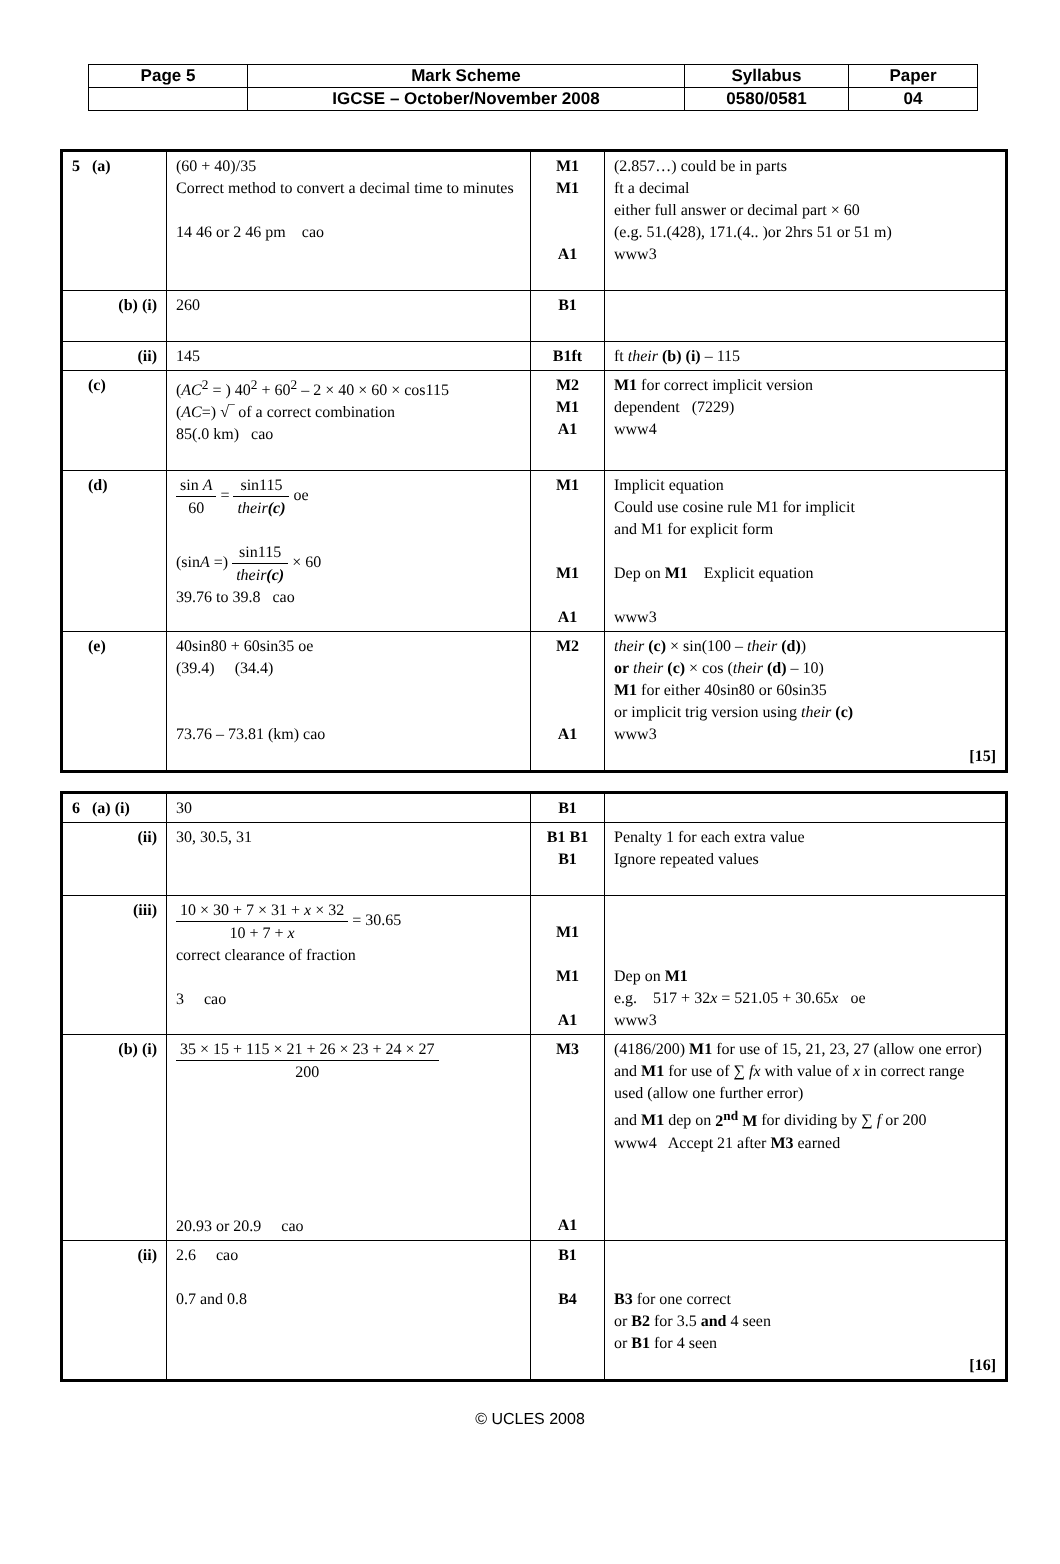| Page 5 | Mark Scheme | Syllabus | Paper |
| | IGCSE – October/November 2008 | 0580/0581 | 04 |
| 5 (a) | (60 + 40)/35 Correct method to convert a decimal time to minutes 14 46 or 2 46 pm cao | M1 M1 A1 | (2.857…) could be in parts ft a decimal either full answer or decimal part × 60 (e.g. 51.(428), 171.(4.. )or 2hrs 51 or 51 m) www3 |
| (b) (i) | 260 | B1 | |
| (ii) | 145 | B1ft | ft their (b) (i) – 115 |
| (c) | ( AC<sup>2</sup> = ) 40<sup>2</sup> + 60<sup>2</sup> – 2 × 40 × 60 × cos115 ( AC =) √‾ of a correct combination 85(.0 km) cao | M2 M1 A1 | M1 for correct implicit version dependent (7229) www4 |
| (d) | sin A 60 = sin115 their (c) oe (sin A =) sin115 their (c) × 60 39.76 to 39.8 cao | M1 M1 A1 | Implicit equation Could use cosine rule M1 for implicit and M1 for explicit form Dep on M1 Explicit equation www3 |
| (e) | 40sin80 + 60sin35 oe (39.4) (34.4) 73.76 – 73.81 (km) cao | M2 A1 | their (c) × sin(100 – their (d) ) or their (c) × cos ( their (d) – 10) M1 for either 40sin80 or 60sin35 or implicit trig version using their (c) www3 [15] |
| 6 (a) (i) | 30 | B1 | |
| (ii) | 30, 30.5, 31 | B1 B1 B1 | Penalty 1 for each extra value Ignore repeated values |
| (iii) | 10 × 30 + 7 × 31 + x × 32 10 + 7 + x = 30.65 correct clearance of fraction 3 cao | M1 M1 A1 | Dep on M1 e.g. 517 + 32 x = 521.05 + 30.65 x oe www3 |
| (b) (i) | 35 × 15 + 115 × 21 + 26 × 23 + 24 × 27 200 20.93 or 20.9 cao | M3 A1 | (4186/200) M1 for use of 15, 21, 23, 27 (allow one error) and M1 for use of ∑ fx with value of x in correct range used (allow one further error) and M1 dep on 2<sup>nd</sup> M for dividing by ∑ f or 200 www4 Accept 21 after M3 earned |
| (ii) | 2.6 cao 0.7 and 0.8 | B1 B4 | B3 for one correct or B2 for 3.5 and 4 seen or B1 for 4 seen [16] |
© UCLES 2008